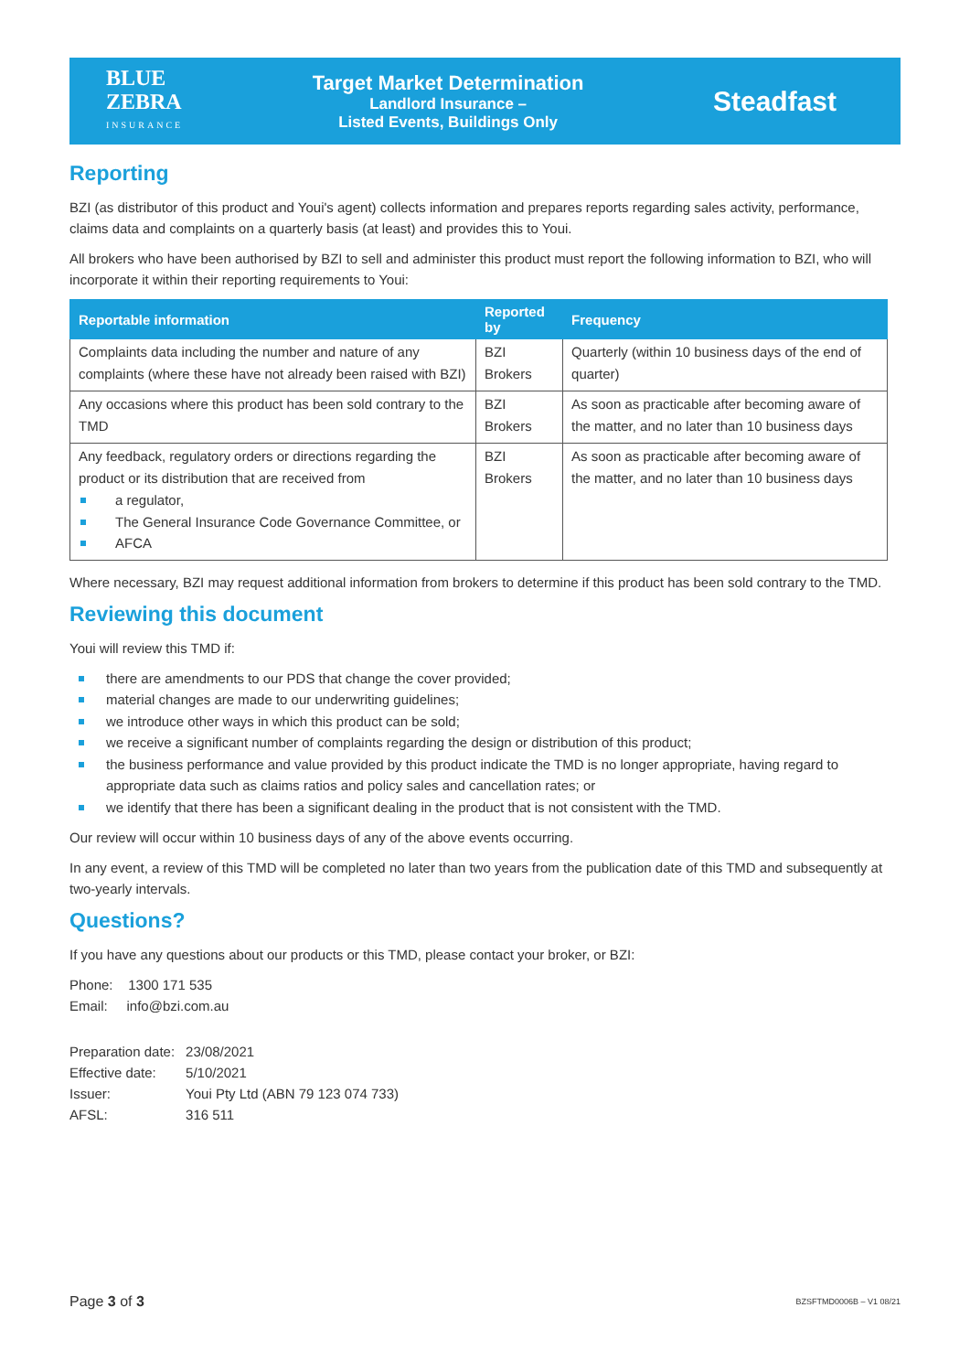BLUE
ZEBRA
INSURANCE
Target Market Determination
Landlord Insurance –
Listed Events, Buildings Only
Steadfast
Reporting
BZI (as distributor of this product and Youi's agent) collects information and prepares reports regarding sales activity, performance, claims data and complaints on a quarterly basis (at least) and provides this to Youi.
All brokers who have been authorised by BZI to sell and administer this product must report the following information to BZI, who will incorporate it within their reporting requirements to Youi:
| Reportable information | Reported by | Frequency |
| --- | --- | --- |
| Complaints data including the number and nature of any complaints (where these have not already been raised with BZI) | BZI Brokers | Quarterly (within 10 business days of the end of quarter) |
| Any occasions where this product has been sold contrary to the TMD | BZI Brokers | As soon as practicable after becoming aware of the matter, and no later than 10 business days |
| Any feedback, regulatory orders or directions regarding the product or its distribution that are received from a regulator, The General Insurance Code Governance Committee, or AFCA | BZI Brokers | As soon as practicable after becoming aware of the matter, and no later than 10 business days |
Where necessary, BZI may request additional information from brokers to determine if this product has been sold contrary to the TMD.
Reviewing this document
Youi will review this TMD if:
there are amendments to our PDS that change the cover provided;
material changes are made to our underwriting guidelines;
we introduce other ways in which this product can be sold;
we receive a significant number of complaints regarding the design or distribution of this product;
the business performance and value provided by this product indicate the TMD is no longer appropriate, having regard to appropriate data such as claims ratios and policy sales and cancellation rates; or
we identify that there has been a significant dealing in the product that is not consistent with the TMD.
Our review will occur within 10 business days of any of the above events occurring.
In any event, a review of this TMD will be completed no later than two years from the publication date of this TMD and subsequently at two-yearly intervals.
Questions?
If you have any questions about our products or this TMD, please contact your broker, or BZI:
Phone: 1300 171 535
Email: info@bzi.com.au
| Preparation date: Effective date: Issuer: AFSL: | 23/08/2021 5/10/2021 Youi Pty Ltd (ABN 79 123 074 733) 316 511 |
Page 3 of 3
BZSFTMD0006B – V1 08/21